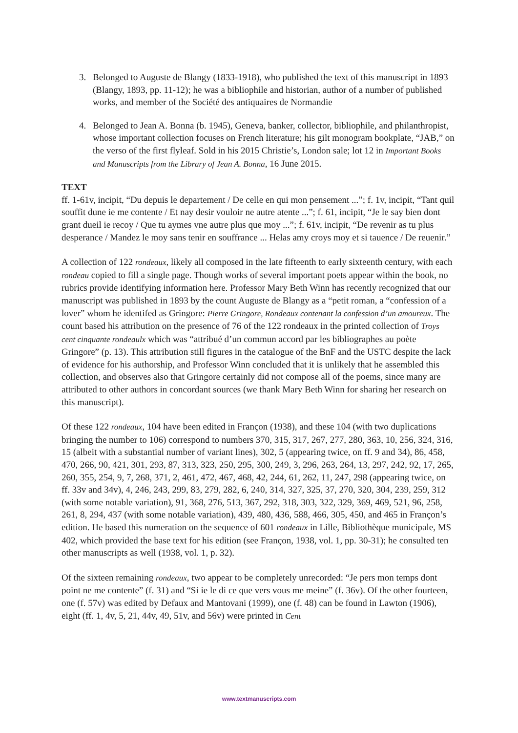3. Belonged to Auguste de Blangy (1833-1918), who published the text of this manuscript in 1893 (Blangy, 1893, pp. 11-12); he was a bibliophile and historian, author of a number of published works, and member of the Société des antiquaires de Normandie
4. Belonged to Jean A. Bonna (b. 1945), Geneva, banker, collector, bibliophile, and philanthropist, whose important collection focuses on French literature; his gilt monogram bookplate, “JAB,” on the verso of the first flyleaf. Sold in his 2015 Christie’s, London sale; lot 12 in Important Books and Manuscripts from the Library of Jean A. Bonna, 16 June 2015.
TEXT
ff. 1-61v, incipit, “Du depuis le departement / De celle en qui mon pensement ...”; f. 1v, incipit, “Tant quil souffit dune ie me contente / Et nay desir vouloir ne autre atente ...”; f. 61, incipit, “Je le say bien dont grant dueil ie recoy / Que tu aymes vne autre plus que moy ...”; f. 61v, incipit, “De revenir as tu plus desperance / Mandez le moy sans tenir en souffrance ... Helas amy croys moy et si tauence / De reuenir.”
A collection of 122 rondeaux, likely all composed in the late fifteenth to early sixteenth century, with each rondeau copied to fill a single page. Though works of several important poets appear within the book, no rubrics provide identifying information here. Professor Mary Beth Winn has recently recognized that our manuscript was published in 1893 by the count Auguste de Blangy as a “petit roman, a “confession of a lover” whom he identifed as Gringore: Pierre Gringore, Rondeaux contenant la confession d’un amoureux. The count based his attribution on the presence of 76 of the 122 rondeaux in the printed collection of Troys cent cinquante rondeaulx which was “attribué d’un commun accord par les bibliographes au poète Gringore” (p. 13). This attribution still figures in the catalogue of the BnF and the USTC despite the lack of evidence for his authorship, and Professor Winn concluded that it is unlikely that he assembled this collection, and observes also that Gringore certainly did not compose all of the poems, since many are attributed to other authors in concordant sources (we thank Mary Beth Winn for sharing her research on this manuscript).
Of these 122 rondeaux, 104 have been edited in Françon (1938), and these 104 (with two duplications bringing the number to 106) correspond to numbers 370, 315, 317, 267, 277, 280, 363, 10, 256, 324, 316, 15 (albeit with a substantial number of variant lines), 302, 5 (appearing twice, on ff. 9 and 34), 86, 458, 470, 266, 90, 421, 301, 293, 87, 313, 323, 250, 295, 300, 249, 3, 296, 263, 264, 13, 297, 242, 92, 17, 265, 260, 355, 254, 9, 7, 268, 371, 2, 461, 472, 467, 468, 42, 244, 61, 262, 11, 247, 298 (appearing twice, on ff. 33v and 34v), 4, 246, 243, 299, 83, 279, 282, 6, 240, 314, 327, 325, 37, 270, 320, 304, 239, 259, 312 (with some notable variation), 91, 368, 276, 513, 367, 292, 318, 303, 322, 329, 369, 469, 521, 96, 258, 261, 8, 294, 437 (with some notable variation), 439, 480, 436, 588, 466, 305, 450, and 465 in Françon’s edition. He based this numeration on the sequence of 601 rondeaux in Lille, Bibliothèque municipale, MS 402, which provided the base text for his edition (see Françon, 1938, vol. 1, pp. 30-31); he consulted ten other manuscripts as well (1938, vol. 1, p. 32).
Of the sixteen remaining rondeaux, two appear to be completely unrecorded: “Je pers mon temps dont point ne me contente” (f. 31) and “Si ie le di ce que vers vous me meine” (f. 36v). Of the other fourteen, one (f. 57v) was edited by Defaux and Mantovani (1999), one (f. 48) can be found in Lawton (1906), eight (ff. 1, 4v, 5, 21, 44v, 49, 51v, and 56v) were printed in Cent
www.textmanuscripts.com